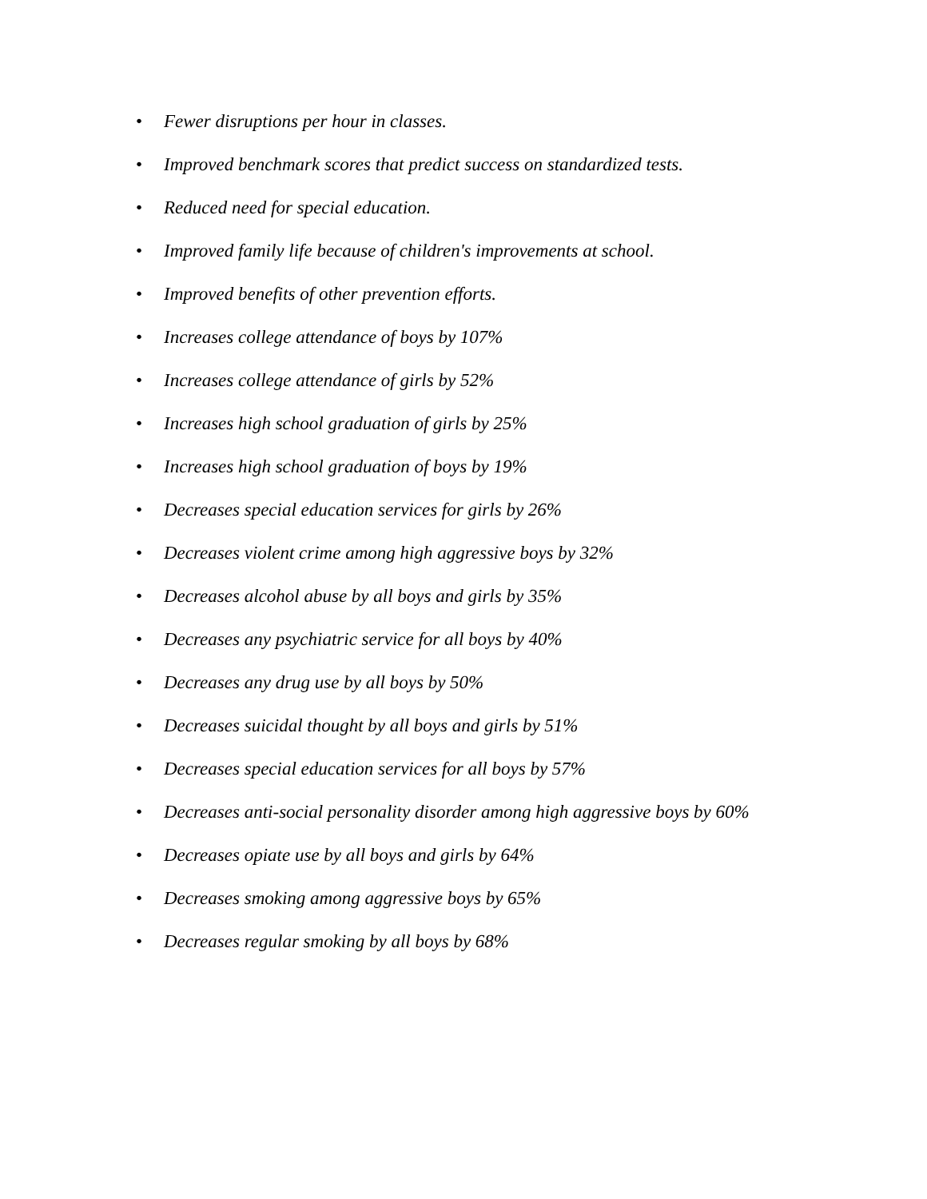• Fewer disruptions per hour in classes.
• Improved benchmark scores that predict success on standardized tests.
• Reduced need for special education.
• Improved family life because of children's improvements at school.
• Improved benefits of other prevention efforts.
• Increases college attendance of boys by 107%
• Increases college attendance of girls by 52%
• Increases high school graduation of girls by 25%
• Increases high school graduation of boys by 19%
• Decreases special education services for girls by 26%
• Decreases violent crime among high aggressive boys by 32%
• Decreases alcohol abuse by all boys and girls by 35%
• Decreases any psychiatric service for all boys by 40%
• Decreases any drug use by all boys by 50%
• Decreases suicidal thought by all boys and girls by 51%
• Decreases special education services for all boys by 57%
• Decreases anti-social personality disorder among high aggressive boys by 60%
• Decreases opiate use by all boys and girls by 64%
• Decreases smoking among aggressive boys by 65%
• Decreases regular smoking by all boys by 68%